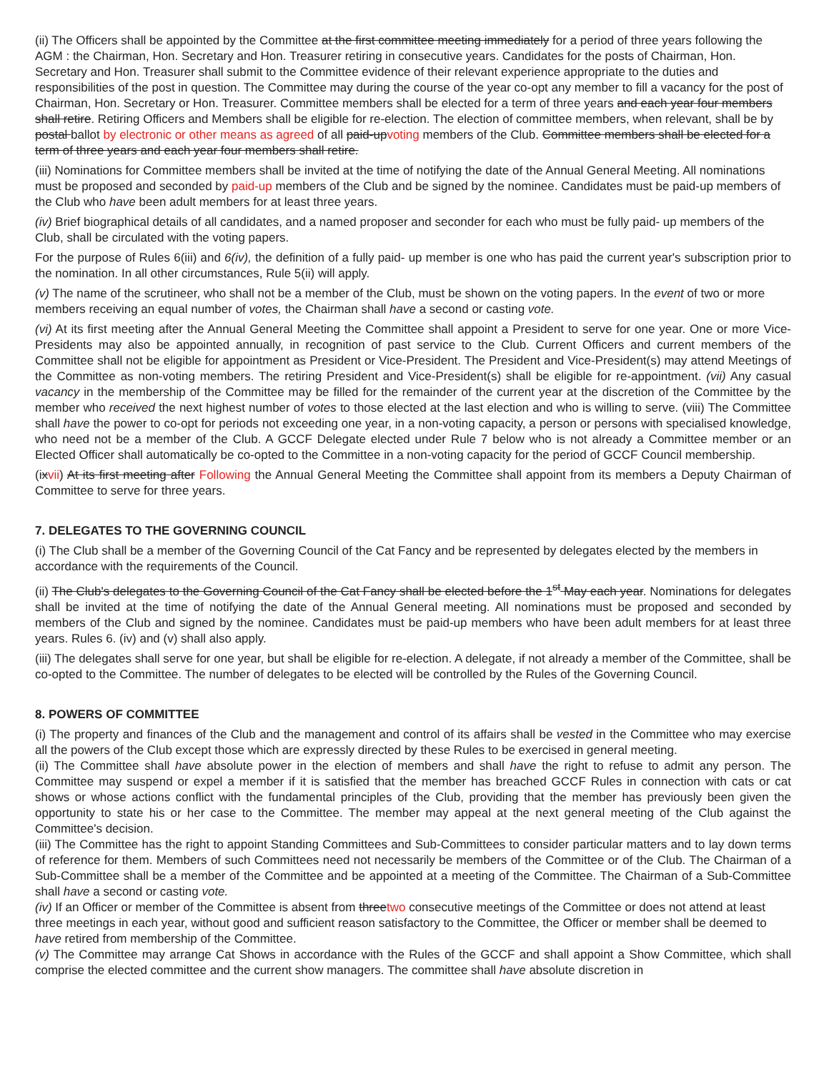(ii) The Officers shall be appointed by the Committee at the first committee meeting immediately for a period of three years following the AGM : the Chairman, Hon. Secretary and Hon. Treasurer retiring in consecutive years. Candidates for the posts of Chairman, Hon. Secretary and Hon. Treasurer shall submit to the Committee evidence of their relevant experience appropriate to the duties and responsibilities of the post in question. The Committee may during the course of the year co-opt any member to fill a vacancy for the post of Chairman, Hon. Secretary or Hon. Treasurer. Committee members shall be elected for a term of three years and each year four members shall retire. Retiring Officers and Members shall be eligible for re-election. The election of committee members, when relevant, shall be by postal ballot by electronic or other means as agreed of all paid-upvoting members of the Club. Committee members shall be elected for a term of three years and each year four members shall retire.
(iii) Nominations for Committee members shall be invited at the time of notifying the date of the Annual General Meeting. All nominations must be proposed and seconded by paid-up members of the Club and be signed by the nominee. Candidates must be paid-up members of the Club who have been adult members for at least three years.
(iv) Brief biographical details of all candidates, and a named proposer and seconder for each who must be fully paid- up members of the Club, shall be circulated with the voting papers.
For the purpose of Rules 6(iii) and 6(iv), the definition of a fully paid- up member is one who has paid the current year's subscription prior to the nomination. In all other circumstances, Rule 5(ii) will apply.
(v) The name of the scrutineer, who shall not be a member of the Club, must be shown on the voting papers. In the event of two or more members receiving an equal number of votes, the Chairman shall have a second or casting vote.
(vi) At its first meeting after the Annual General Meeting the Committee shall appoint a President to serve for one year. One or more Vice-Presidents may also be appointed annually, in recognition of past service to the Club. Current Officers and current members of the Committee shall not be eligible for appointment as President or Vice-President. The President and Vice-President(s) may attend Meetings of the Committee as non-voting members. The retiring President and Vice-President(s) shall be eligible for re-appointment. (vii) Any casual vacancy in the membership of the Committee may be filled for the remainder of the current year at the discretion of the Committee by the member who received the next highest number of votes to those elected at the last election and who is willing to serve. (viii) The Committee shall have the power to co-opt for periods not exceeding one year, in a non-voting capacity, a person or persons with specialised knowledge, who need not be a member of the Club. A GCCF Delegate elected under Rule 7 below who is not already a Committee member or an Elected Officer shall automatically be co-opted to the Committee in a non-voting capacity for the period of GCCF Council membership.
(ixvii) At its first meeting after Following the Annual General Meeting the Committee shall appoint from its members a Deputy Chairman of Committee to serve for three years.
7. DELEGATES TO THE GOVERNING COUNCIL
(i) The Club shall be a member of the Governing Council of the Cat Fancy and be represented by delegates elected by the members in accordance with the requirements of the Council.
(ii) The Club's delegates to the Governing Council of the Cat Fancy shall be elected before the 1<sup>st</sup> May each year. Nominations for delegates shall be invited at the time of notifying the date of the Annual General meeting. All nominations must be proposed and seconded by members of the Club and signed by the nominee. Candidates must be paid-up members who have been adult members for at least three years. Rules 6. (iv) and (v) shall also apply.
(iii) The delegates shall serve for one year, but shall be eligible for re-election. A delegate, if not already a member of the Committee, shall be co-opted to the Committee. The number of delegates to be elected will be controlled by the Rules of the Governing Council.
8. POWERS OF COMMITTEE
(i) The property and finances of the Club and the management and control of its affairs shall be vested in the Committee who may exercise all the powers of the Club except those which are expressly directed by these Rules to be exercised in general meeting.
(ii) The Committee shall have absolute power in the election of members and shall have the right to refuse to admit any person. The Committee may suspend or expel a member if it is satisfied that the member has breached GCCF Rules in connection with cats or cat shows or whose actions conflict with the fundamental principles of the Club, providing that the member has previously been given the opportunity to state his or her case to the Committee. The member may appeal at the next general meeting of the Club against the Committee's decision.
(iii) The Committee has the right to appoint Standing Committees and Sub-Committees to consider particular matters and to lay down terms of reference for them. Members of such Committees need not necessarily be members of the Committee or of the Club. The Chairman of a Sub-Committee shall be a member of the Committee and be appointed at a meeting of the Committee. The Chairman of a Sub-Committee shall have a second or casting vote.
(iv) If an Officer or member of the Committee is absent from threetwo consecutive meetings of the Committee or does not attend at least three meetings in each year, without good and sufficient reason satisfactory to the Committee, the Officer or member shall be deemed to have retired from membership of the Committee.
(v) The Committee may arrange Cat Shows in accordance with the Rules of the GCCF and shall appoint a Show Committee, which shall comprise the elected committee and the current show managers. The committee shall have absolute discretion in